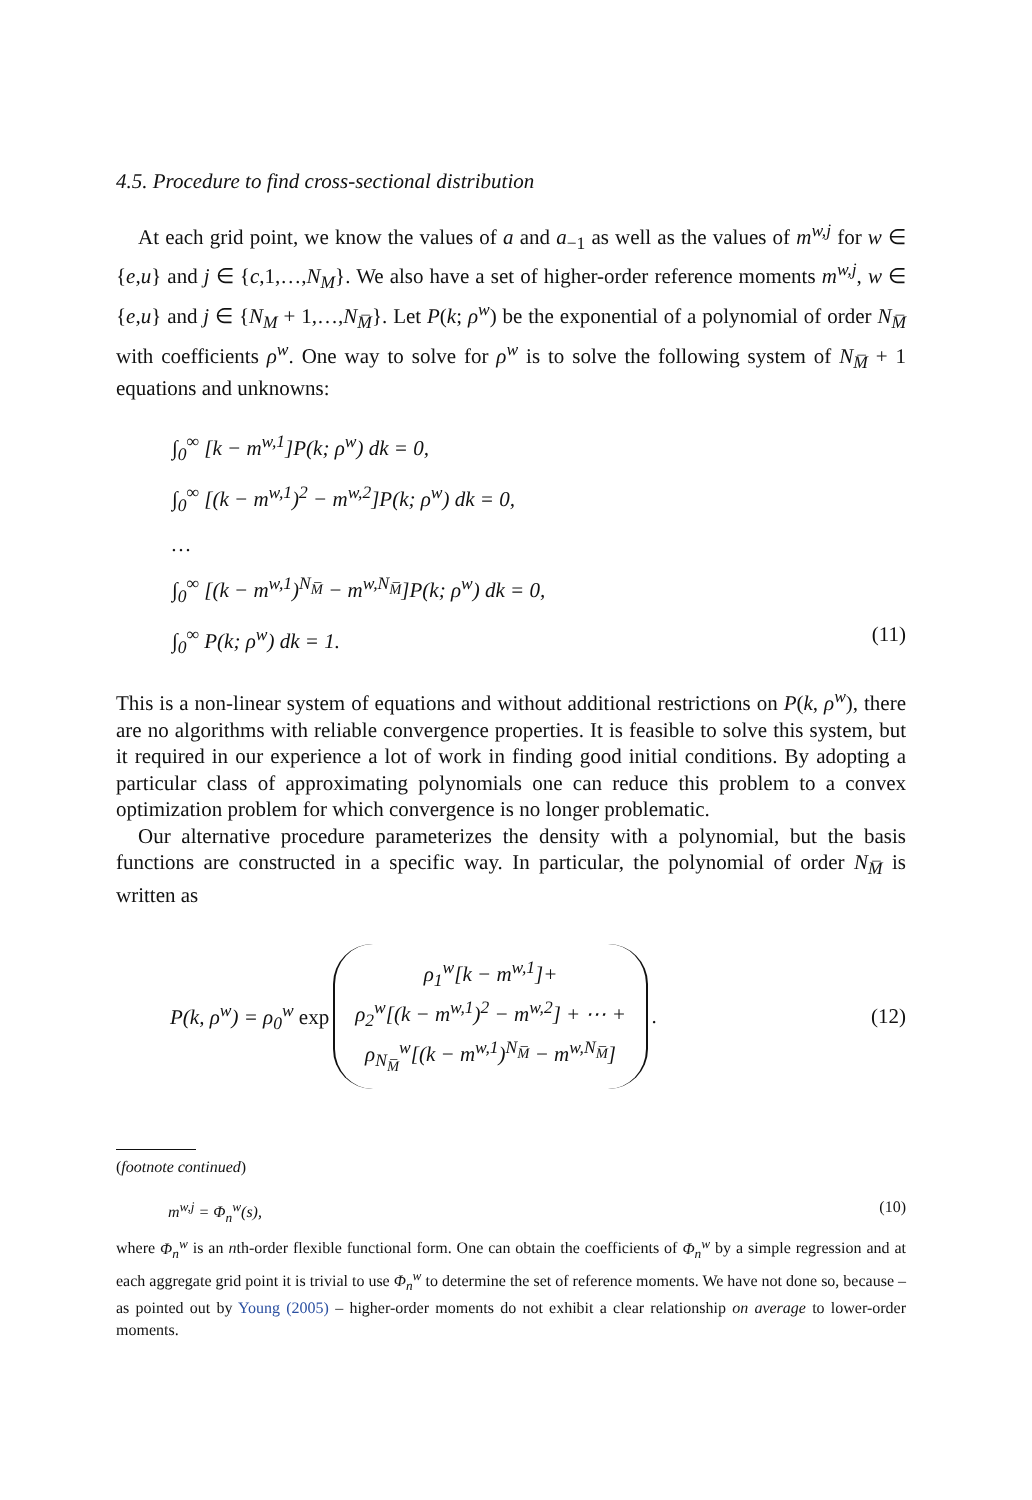4.5. Procedure to find cross-sectional distribution
At each grid point, we know the values of a and a<sub>−1</sub> as well as the values of m<sup>w,j</sup> for w ∈ {e,u} and j ∈ {c,1,…,N<sub>M</sub>}. We also have a set of higher-order reference moments m<sup>w,j</sup>, w ∈ {e,u} and j ∈ {N<sub>M</sub> + 1,…,N<sub>M̅</sub>}. Let P(k; ρ<sup>w</sup>) be the exponential of a polynomial of order N<sub>M̅</sub> with coefficients ρ<sup>w</sup>. One way to solve for ρ<sup>w</sup> is to solve the following system of N<sub>M̅</sub> + 1 equations and unknowns:
∫<sub>0</sub><sup>∞</sup> [k − m<sup>w,1</sup>]P(k; ρ<sup>w</sup>) dk = 0,
∫<sub>0</sub><sup>∞</sup> [(k − m<sup>w,1</sup>)<sup>2</sup> − m<sup>w,2</sup>]P(k; ρ<sup>w</sup>) dk = 0,
…
∫<sub>0</sub><sup>∞</sup> [(k − m<sup>w,1</sup>)<sup>N<sub>M̅</sub></sup> − m<sup>w,N<sub>M̅</sub></sup>]P(k; ρ<sup>w</sup>) dk = 0,
∫<sub>0</sub><sup>∞</sup> P(k; ρ<sup>w</sup>) dk = 1. (11)
This is a non-linear system of equations and without additional restrictions on P(k, ρ<sup>w</sup>), there are no algorithms with reliable convergence properties. It is feasible to solve this system, but it required in our experience a lot of work in finding good initial conditions. By adopting a particular class of approximating polynomials one can reduce this problem to a convex optimization problem for which convergence is no longer problematic.
Our alternative procedure parameterizes the density with a polynomial, but the basis functions are constructed in a specific way. In particular, the polynomial of order N<sub>M̅</sub> is written as
P(k, ρ<sup>w</sup>) = ρ<sub>0</sub><sup>w</sup> exp
ρ<sub>1</sub><sup>w</sup>[k − m<sup>w,1</sup>]+
ρ<sub>2</sub><sup>w</sup>[(k − m<sup>w,1</sup>)<sup>2</sup> − m<sup>w,2</sup>] + ⋯ +
ρ<sub>N<sub>M̅</sub></sub><sup>w</sup>[(k − m<sup>w,1</sup>)<sup>N<sub>M̅</sub></sup> − m<sup>w,N<sub>M̅</sub></sup>]
. (12)
(footnote continued)
m<sup>w,j</sup> = Φ<sub>n</sub><sup>w</sup>(s), (10)
where Φ<sub>n</sub><sup>w</sup> is an nth-order flexible functional form. One can obtain the coefficients of Φ<sub>n</sub><sup>w</sup> by a simple regression and at each aggregate grid point it is trivial to use Φ<sub>n</sub><sup>w</sup> to determine the set of reference moments. We have not done so, because – as pointed out by Young (2005) – higher-order moments do not exhibit a clear relationship on average to lower-order moments.